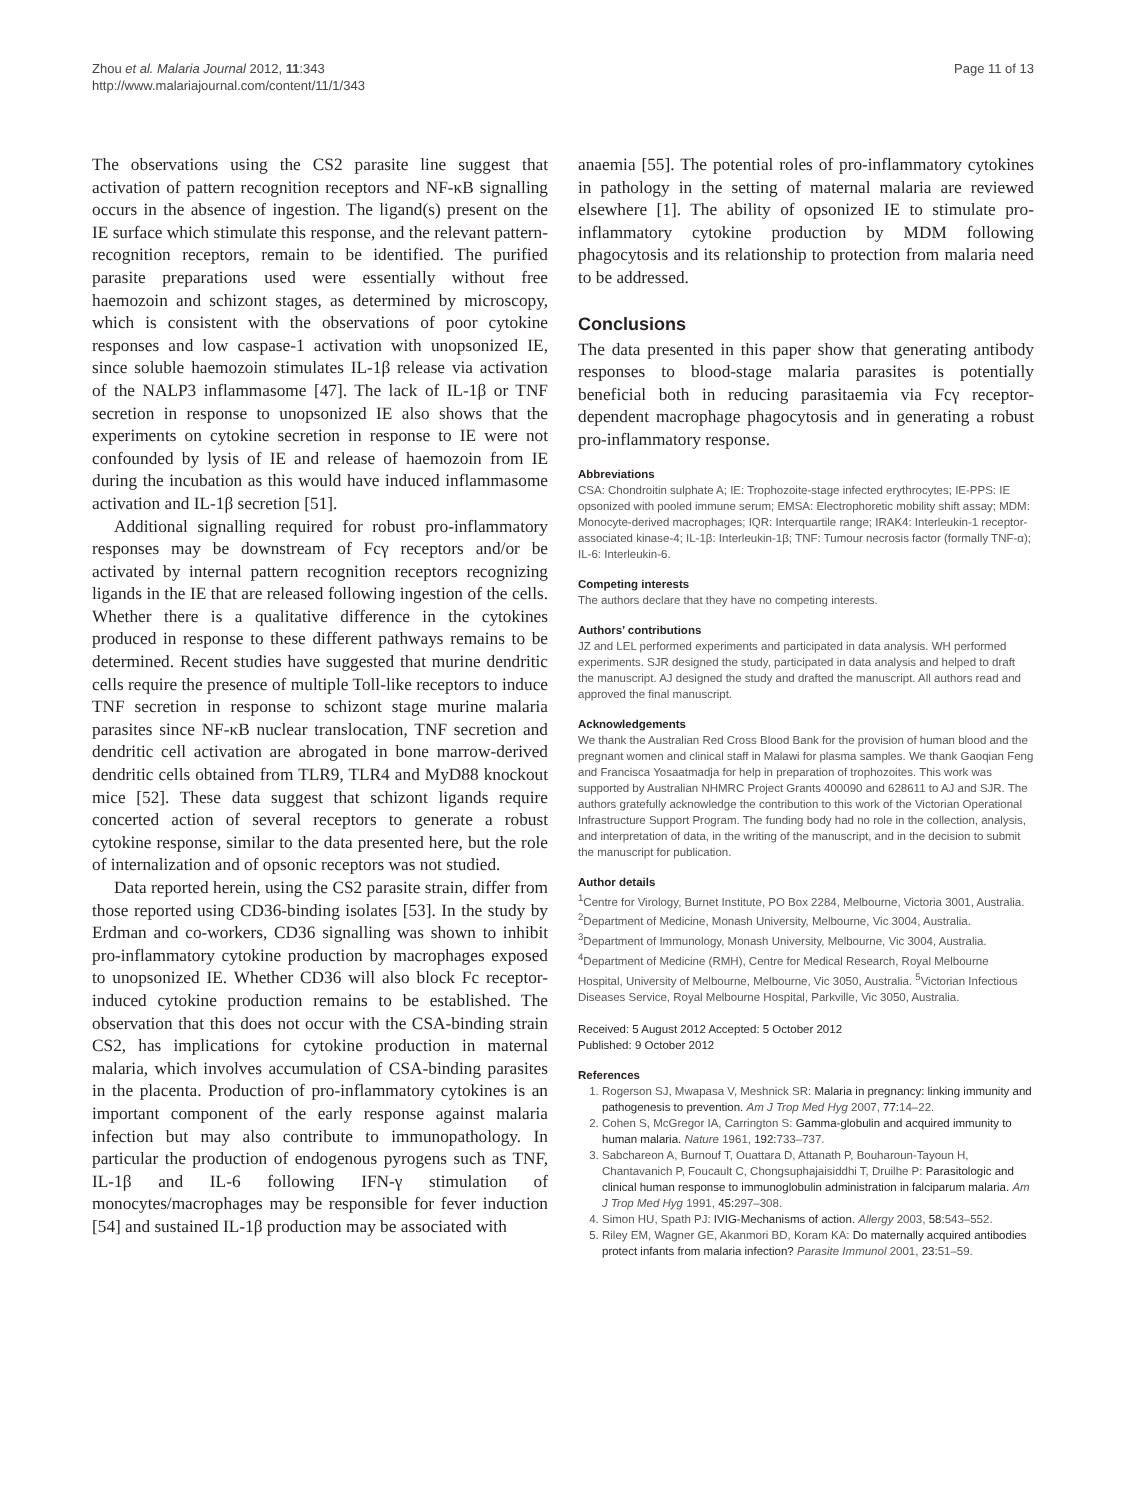Zhou et al. Malaria Journal 2012, 11:343
http://www.malariajournal.com/content/11/1/343
Page 11 of 13
The observations using the CS2 parasite line suggest that activation of pattern recognition receptors and NF-κB signalling occurs in the absence of ingestion. The ligand(s) present on the IE surface which stimulate this response, and the relevant pattern-recognition receptors, remain to be identified. The purified parasite preparations used were essentially without free haemozoin and schizont stages, as determined by microscopy, which is consistent with the observations of poor cytokine responses and low caspase-1 activation with unopsonized IE, since soluble haemozoin stimulates IL-1β release via activation of the NALP3 inflammasome [47]. The lack of IL-1β or TNF secretion in response to unopsonized IE also shows that the experiments on cytokine secretion in response to IE were not confounded by lysis of IE and release of haemozoin from IE during the incubation as this would have induced inflammasome activation and IL-1β secretion [51].
Additional signalling required for robust pro-inflammatory responses may be downstream of Fcγ receptors and/or be activated by internal pattern recognition receptors recognizing ligands in the IE that are released following ingestion of the cells. Whether there is a qualitative difference in the cytokines produced in response to these different pathways remains to be determined. Recent studies have suggested that murine dendritic cells require the presence of multiple Toll-like receptors to induce TNF secretion in response to schizont stage murine malaria parasites since NF-κB nuclear translocation, TNF secretion and dendritic cell activation are abrogated in bone marrow-derived dendritic cells obtained from TLR9, TLR4 and MyD88 knockout mice [52]. These data suggest that schizont ligands require concerted action of several receptors to generate a robust cytokine response, similar to the data presented here, but the role of internalization and of opsonic receptors was not studied.
Data reported herein, using the CS2 parasite strain, differ from those reported using CD36-binding isolates [53]. In the study by Erdman and co-workers, CD36 signalling was shown to inhibit pro-inflammatory cytokine production by macrophages exposed to unopsonized IE. Whether CD36 will also block Fc receptor-induced cytokine production remains to be established. The observation that this does not occur with the CSA-binding strain CS2, has implications for cytokine production in maternal malaria, which involves accumulation of CSA-binding parasites in the placenta. Production of pro-inflammatory cytokines is an important component of the early response against malaria infection but may also contribute to immunopathology. In particular the production of endogenous pyrogens such as TNF, IL-1β and IL-6 following IFN-γ stimulation of monocytes/macrophages may be responsible for fever induction [54] and sustained IL-1β production may be associated with
anaemia [55]. The potential roles of pro-inflammatory cytokines in pathology in the setting of maternal malaria are reviewed elsewhere [1]. The ability of opsonized IE to stimulate pro-inflammatory cytokine production by MDM following phagocytosis and its relationship to protection from malaria need to be addressed.
Conclusions
The data presented in this paper show that generating antibody responses to blood-stage malaria parasites is potentially beneficial both in reducing parasitaemia via Fcγ receptor-dependent macrophage phagocytosis and in generating a robust pro-inflammatory response.
Abbreviations
CSA: Chondroitin sulphate A; IE: Trophozoite-stage infected erythrocytes; IE-PPS: IE opsonized with pooled immune serum; EMSA: Electrophoretic mobility shift assay; MDM: Monocyte-derived macrophages; IQR: Interquartile range; IRAK4: Interleukin-1 receptor-associated kinase-4; IL-1β: Interleukin-1β; TNF: Tumour necrosis factor (formally TNF-α); IL-6: Interleukin-6.
Competing interests
The authors declare that they have no competing interests.
Authors’ contributions
JZ and LEL performed experiments and participated in data analysis. WH performed experiments. SJR designed the study, participated in data analysis and helped to draft the manuscript. AJ designed the study and drafted the manuscript. All authors read and approved the final manuscript.
Acknowledgements
We thank the Australian Red Cross Blood Bank for the provision of human blood and the pregnant women and clinical staff in Malawi for plasma samples. We thank Gaoqian Feng and Francisca Yosaatmadja for help in preparation of trophozoites. This work was supported by Australian NHMRC Project Grants 400090 and 628611 to AJ and SJR. The authors gratefully acknowledge the contribution to this work of the Victorian Operational Infrastructure Support Program. The funding body had no role in the collection, analysis, and interpretation of data, in the writing of the manuscript, and in the decision to submit the manuscript for publication.
Author details
<sup>1</sup> Centre for Virology, Burnet Institute, PO Box 2284, Melbourne, Victoria 3001, Australia. <sup>2</sup>Department of Medicine, Monash University, Melbourne, Vic 3004, Australia. <sup>3</sup>Department of Immunology, Monash University, Melbourne, Vic 3004, Australia. <sup>4</sup>Department of Medicine (RMH), Centre for Medical Research, Royal Melbourne Hospital, University of Melbourne, Melbourne, Vic 3050, Australia. <sup>5</sup>Victorian Infectious Diseases Service, Royal Melbourne Hospital, Parkville, Vic 3050, Australia.
Received: 5 August 2012 Accepted: 5 October 2012
Published: 9 October 2012
References
1. Rogerson SJ, Mwapasa V, Meshnick SR: Malaria in pregnancy: linking immunity and pathogenesis to prevention. Am J Trop Med Hyg 2007, 77: 14–22.
2. Cohen S, McGregor IA, Carrington S: Gamma-globulin and acquired immunity to human malaria. Nature 1961, 192: 733–737.
3. Sabchareon A, Burnouf T, Ouattara D, Attanath P, Bouharoun-Tayoun H, Chantavanich P, Foucault C, Chongsuphajaisiddhi T, Druilhe P: Parasitologic and clinical human response to immunoglobulin administration in falciparum malaria. Am J Trop Med Hyg 1991, 45: 297–308.
4. Simon HU, Spath PJ: IVIG-Mechanisms of action. Allergy 2003, 58: 543–552.
5. Riley EM, Wagner GE, Akanmori BD, Koram KA: Do maternally acquired antibodies protect infants from malaria infection? Parasite Immunol 2001, 23: 51–59.